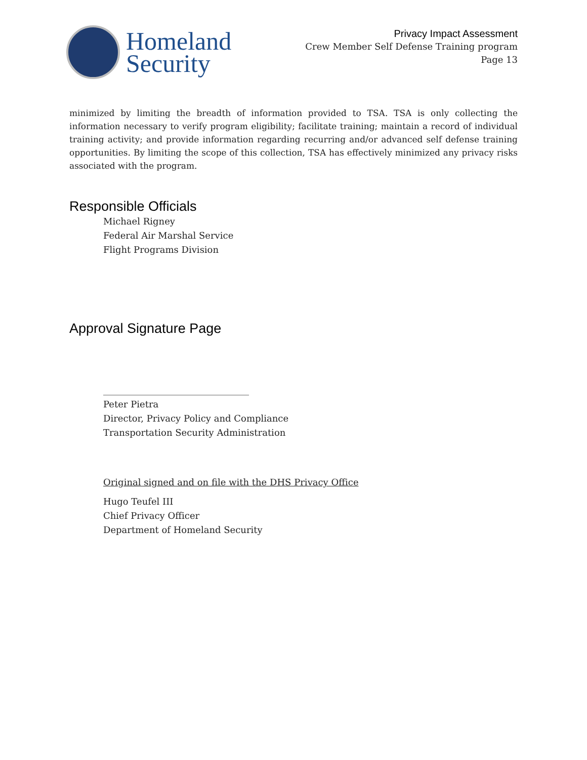Homeland
Security
Privacy Impact Assessment
Crew Member Self Defense Training program
Page 13
minimized by limiting the breadth of information provided to TSA. TSA is only collecting the information necessary to verify program eligibility; facilitate training; maintain a record of individual training activity; and provide information regarding recurring and/or advanced self defense training opportunities. By limiting the scope of this collection, TSA has effectively minimized any privacy risks associated with the program.
Responsible Officials
Michael Rigney
Federal Air Marshal Service
Flight Programs Division
Approval Signature Page
________________________________
Peter Pietra
Director, Privacy Policy and Compliance
Transportation Security Administration
Original signed and on file with the DHS Privacy Office
Hugo Teufel III
Chief Privacy Officer
Department of Homeland Security